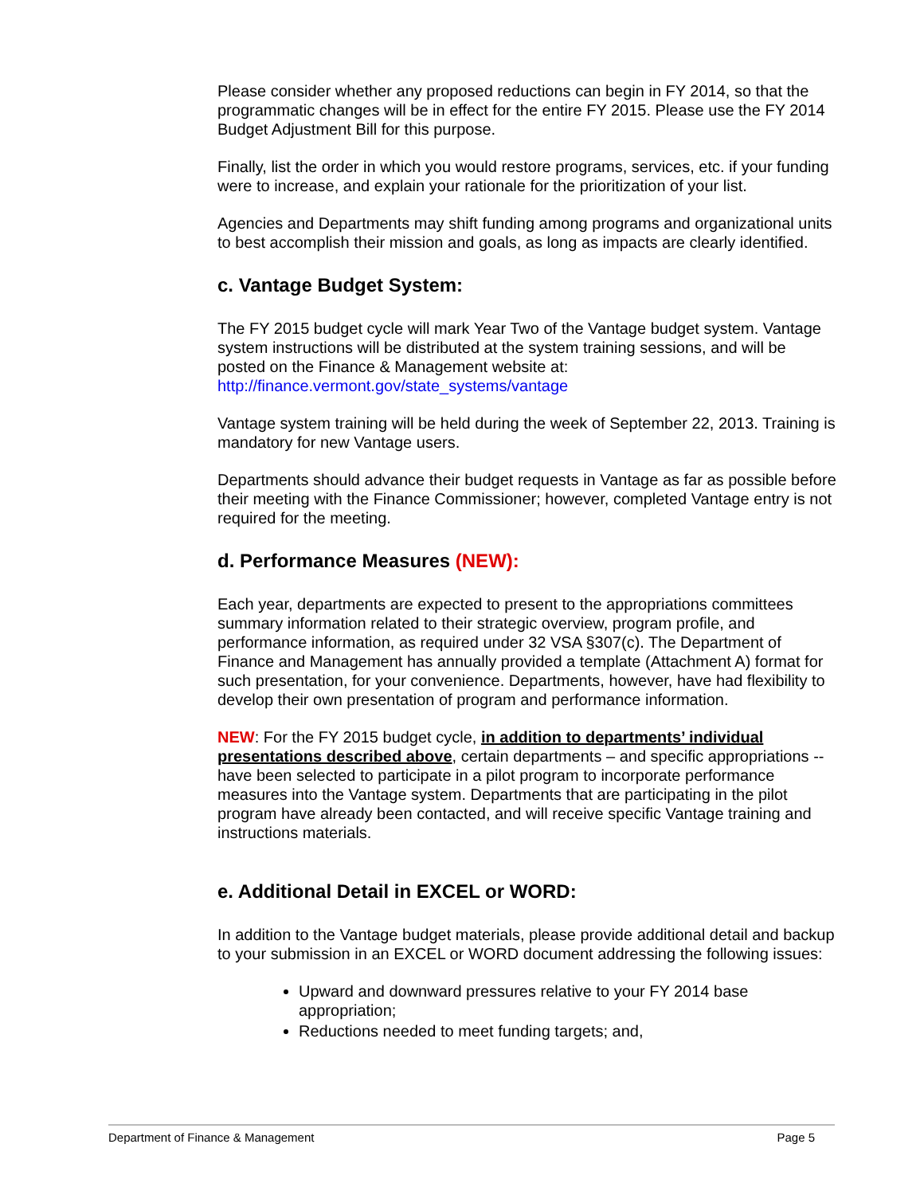Please consider whether any proposed reductions can begin in FY 2014, so that the programmatic changes will be in effect for the entire FY 2015. Please use the FY 2014 Budget Adjustment Bill for this purpose.
Finally, list the order in which you would restore programs, services, etc. if your funding were to increase, and explain your rationale for the prioritization of your list.
Agencies and Departments may shift funding among programs and organizational units to best accomplish their mission and goals, as long as impacts are clearly identified.
c. Vantage Budget System:
The FY 2015 budget cycle will mark Year Two of the Vantage budget system. Vantage system instructions will be distributed at the system training sessions, and will be posted on the Finance & Management website at: http://finance.vermont.gov/state_systems/vantage
Vantage system training will be held during the week of September 22, 2013. Training is mandatory for new Vantage users.
Departments should advance their budget requests in Vantage as far as possible before their meeting with the Finance Commissioner; however, completed Vantage entry is not required for the meeting.
d. Performance Measures (NEW):
Each year, departments are expected to present to the appropriations committees summary information related to their strategic overview, program profile, and performance information, as required under 32 VSA §307(c). The Department of Finance and Management has annually provided a template (Attachment A) format for such presentation, for your convenience. Departments, however, have had flexibility to develop their own presentation of program and performance information.
NEW: For the FY 2015 budget cycle, in addition to departments’ individual presentations described above, certain departments – and specific appropriations -- have been selected to participate in a pilot program to incorporate performance measures into the Vantage system. Departments that are participating in the pilot program have already been contacted, and will receive specific Vantage training and instructions materials.
e. Additional Detail in EXCEL or WORD:
In addition to the Vantage budget materials, please provide additional detail and backup to your submission in an EXCEL or WORD document addressing the following issues:
Upward and downward pressures relative to your FY 2014 base appropriation;
Reductions needed to meet funding targets; and,
Department of Finance & Management Page 5